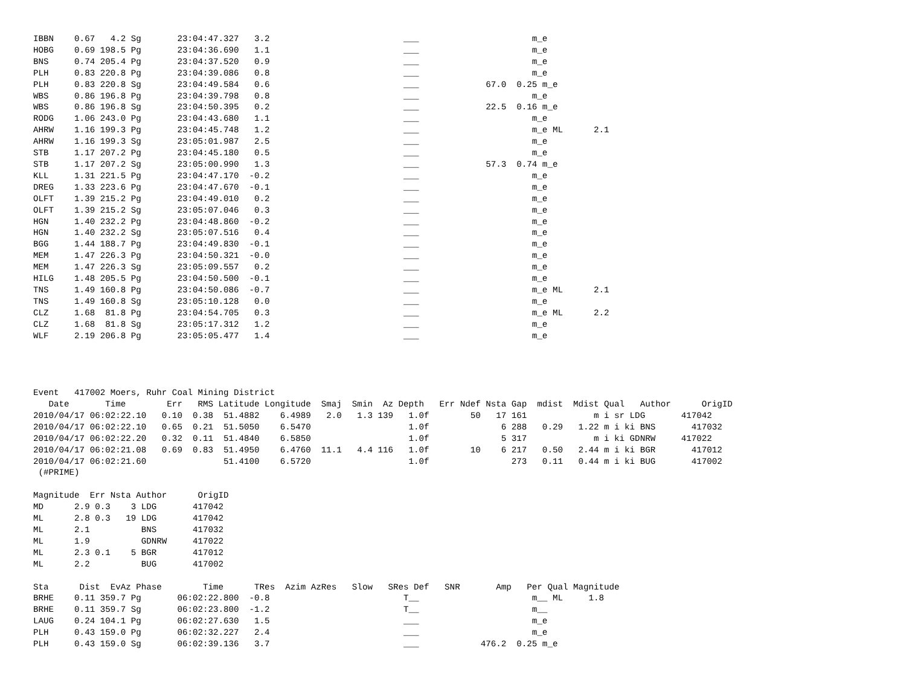IBBN    0.67   4.2 Sg       23:04:47.327   3.2                          ___                      m_e
HOBG    0.69 198.5 Pg       23:04:36.690   1.1                          ___                      m_e
BNS     0.74 205.4 Pg       23:04:37.520   0.9                          ___                      m_e
PLH     0.83 220.8 Pg       23:04:39.086   0.8                          ___                      m_e
PLH     0.83 220.8 Sg       23:04:49.584   0.6                          ___             67.0  0.25 m_e
WBS     0.86 196.8 Pg       23:04:39.798   0.8                          ___                      m_e
WBS     0.86 196.8 Sg       23:04:50.395   0.2                          ___             22.5  0.16 m_e
RODG    1.06 243.0 Pg       23:04:43.680   1.1                          ___                      m_e
AHRW    1.16 199.3 Pg       23:04:45.748   1.2                          ___                      m_e ML      2.1
AHRW    1.16 199.3 Sg       23:05:01.987   2.5                          ___                      m_e
STB     1.17 207.2 Pg       23:04:45.180   0.5                          ___                      m_e
STB     1.17 207.2 Sg       23:05:00.990   1.3                          ___             57.3  0.74 m_e
KLL     1.31 221.5 Pg       23:04:47.170  -0.2                          ___                      m_e
DREG    1.33 223.6 Pg       23:04:47.670  -0.1                          ___                      m_e
OLFT    1.39 215.2 Pg       23:04:49.010   0.2                          ___                      m_e
OLFT    1.39 215.2 Sg       23:05:07.046   0.3                          ___                      m_e
HGN     1.40 232.2 Pg       23:04:48.860  -0.2                          ___                      m_e
HGN     1.40 232.2 Sg       23:05:07.516   0.4                          ___                      m_e
BGG     1.44 188.7 Pg       23:04:49.830  -0.1                          ___                      m_e
MEM     1.47 226.3 Pg       23:04:50.321  -0.0                          ___                      m_e
MEM     1.47 226.3 Sg       23:05:09.557   0.2                          ___                      m_e
HILG    1.48 205.5 Pg       23:04:50.500  -0.1                          ___                      m_e
TNS     1.49 160.8 Pg       23:04:50.086  -0.7                          ___                      m_e ML      2.1
TNS     1.49 160.8 Sg       23:05:10.128   0.0                          ___                      m_e
CLZ     1.68  81.8 Pg       23:04:54.705   0.3                          ___                      m_e ML      2.2
CLZ     1.68  81.8 Sg       23:05:17.312   1.2                          ___                      m_e
WLF     2.19 206.8 Pg       23:05:05.477   1.4                          ___                      m_e




Event   417002 Moers, Ruhr Coal Mining District
   Date       Time        Err   RMS Latitude Longitude  Smaj  Smin  Az Depth   Err Ndef Nsta Gap  mdist  Mdist Qual   Author      OrigID
2010/04/17 06:02:22.10   0.10  0.38  51.4882    6.4989   2.0   1.3 139   1.0f        50   17 161             m i sr LDG       417042
2010/04/17 06:02:22.10   0.65  0.21  51.5050    6.5470                   1.0f              6 288   0.29   1.22 m i ki BNS       417032
2010/04/17 06:02:22.20   0.32  0.11  51.4840    6.5850                   1.0f              5 317             m i ki GDNRW     417022
2010/04/17 06:02:21.08   0.69  0.83  51.4950    6.4760  11.1   4.4 116   1.0f        10    6 217   0.50   2.44 m i ki BGR       417012
2010/04/17 06:02:21.60               51.4100    6.5720                   1.0f                273   0.11   0.44 m i ki BUG       417002
 (#PRIME)

Magnitude  Err Nsta Author      OrigID
MD      2.9 0.3    3 LDG       417042
ML      2.8 0.3   19 LDG       417042
ML      2.1          BNS       417032
ML      1.9          GDNRW     417022
ML      2.3 0.1    5 BGR       417012
ML      2.2          BUG       417002

Sta      Dist  EvAz Phase        Time      TRes  Azim AzRes   Slow   SRes Def   SNR       Amp   Per Qual Magnitude
BRHE    0.11 359.7 Pg       06:02:22.800  -0.8                          T__                      m__ ML     1.8
BRHE    0.11 359.7 Sg       06:02:23.800  -1.2                          T__                      m__
LAUG    0.24 104.1 Pg       06:02:27.630   1.5                          ___                      m_e
PLH     0.43 159.0 Pg       06:02:32.227   2.4                          ___                      m_e
PLH     0.43 159.0 Sg       06:02:39.136   3.7                          ___            476.2  0.25 m_e